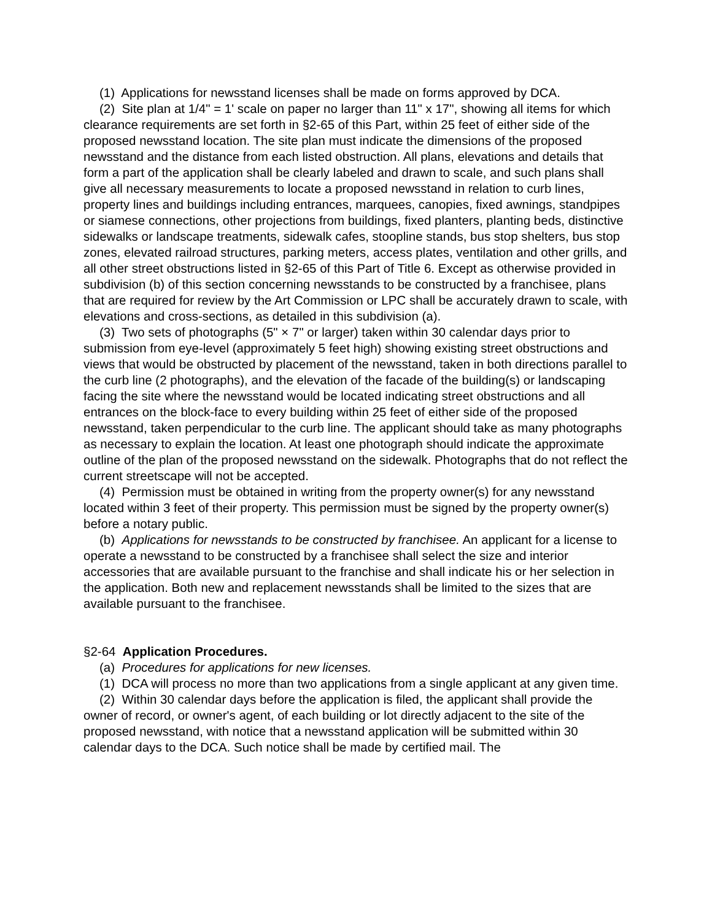(1) Applications for newsstand licenses shall be made on forms approved by DCA.
(2) Site plan at 1/4" = 1' scale on paper no larger than 11" x 17", showing all items for which clearance requirements are set forth in §2-65 of this Part, within 25 feet of either side of the proposed newsstand location. The site plan must indicate the dimensions of the proposed newsstand and the distance from each listed obstruction. All plans, elevations and details that form a part of the application shall be clearly labeled and drawn to scale, and such plans shall give all necessary measurements to locate a proposed newsstand in relation to curb lines, property lines and buildings including entrances, marquees, canopies, fixed awnings, standpipes or siamese connections, other projections from buildings, fixed planters, planting beds, distinctive sidewalks or landscape treatments, sidewalk cafes, stoopline stands, bus stop shelters, bus stop zones, elevated railroad structures, parking meters, access plates, ventilation and other grills, and all other street obstructions listed in §2-65 of this Part of Title 6. Except as otherwise provided in subdivision (b) of this section concerning newsstands to be constructed by a franchisee, plans that are required for review by the Art Commission or LPC shall be accurately drawn to scale, with elevations and cross-sections, as detailed in this subdivision (a).
(3) Two sets of photographs (5" × 7" or larger) taken within 30 calendar days prior to submission from eye-level (approximately 5 feet high) showing existing street obstructions and views that would be obstructed by placement of the newsstand, taken in both directions parallel to the curb line (2 photographs), and the elevation of the facade of the building(s) or landscaping facing the site where the newsstand would be located indicating street obstructions and all entrances on the block-face to every building within 25 feet of either side of the proposed newsstand, taken perpendicular to the curb line. The applicant should take as many photographs as necessary to explain the location. At least one photograph should indicate the approximate outline of the plan of the proposed newsstand on the sidewalk. Photographs that do not reflect the current streetscape will not be accepted.
(4) Permission must be obtained in writing from the property owner(s) for any newsstand located within 3 feet of their property. This permission must be signed by the property owner(s) before a notary public.
(b) Applications for newsstands to be constructed by franchisee. An applicant for a license to operate a newsstand to be constructed by a franchisee shall select the size and interior accessories that are available pursuant to the franchise and shall indicate his or her selection in the application. Both new and replacement newsstands shall be limited to the sizes that are available pursuant to the franchisee.
§2-64 Application Procedures.
(a) Procedures for applications for new licenses.
(1) DCA will process no more than two applications from a single applicant at any given time.
(2) Within 30 calendar days before the application is filed, the applicant shall provide the owner of record, or owner's agent, of each building or lot directly adjacent to the site of the proposed newsstand, with notice that a newsstand application will be submitted within 30 calendar days to the DCA. Such notice shall be made by certified mail. The